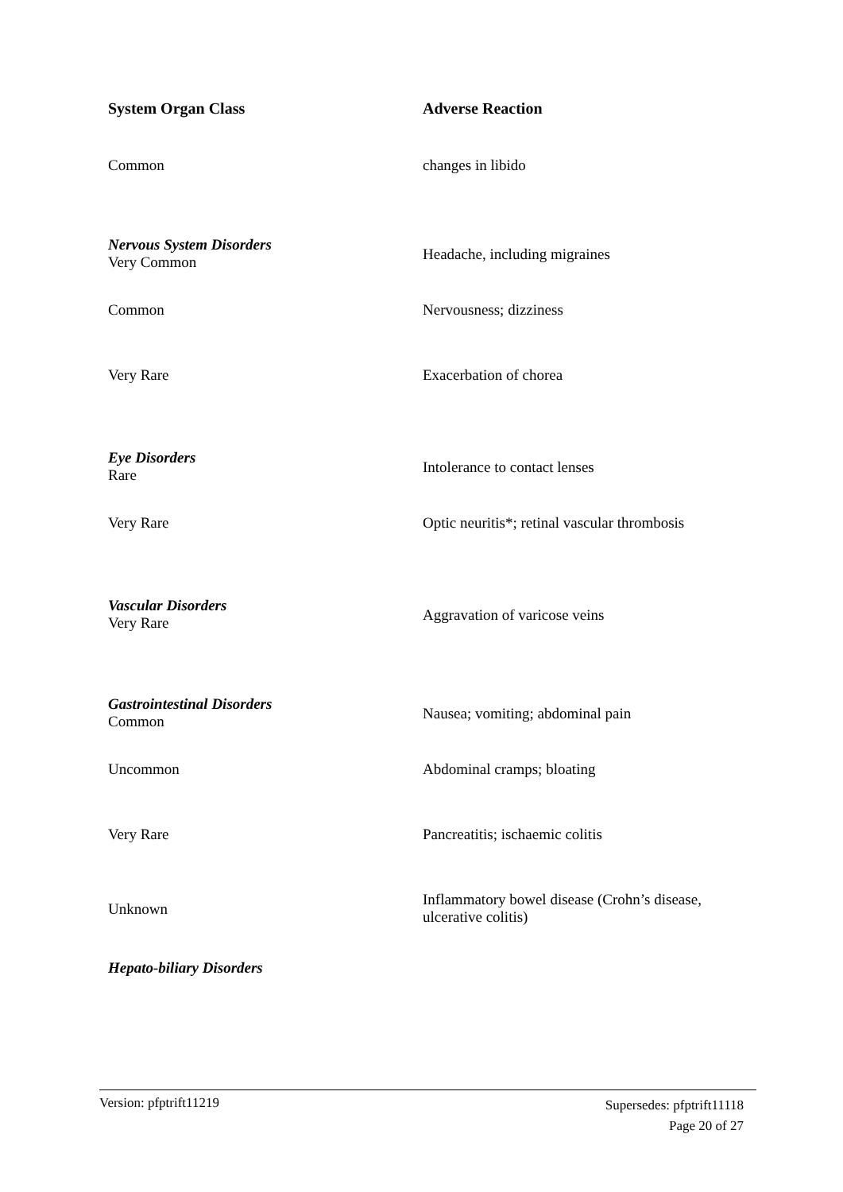| System Organ Class | Adverse Reaction |
| --- | --- |
| Common | changes in libido |
| Nervous System Disorders Very Common | Headache, including migraines |
| Common | Nervousness; dizziness |
| Very Rare | Exacerbation of chorea |
| Eye Disorders Rare | Intolerance to contact lenses |
| Very Rare | Optic neuritis*; retinal vascular thrombosis |
| Vascular Disorders Very Rare | Aggravation of varicose veins |
| Gastrointestinal Disorders Common | Nausea; vomiting; abdominal pain |
| Uncommon | Abdominal cramps; bloating |
| Very Rare | Pancreatitis; ischaemic colitis |
| Unknown | Inflammatory bowel disease (Crohn’s disease, ulcerative colitis) |
| Hepato-biliary Disorders | |
Supersedes: pfptrift11118
Page 20 of 27 Version: pfptrift11219